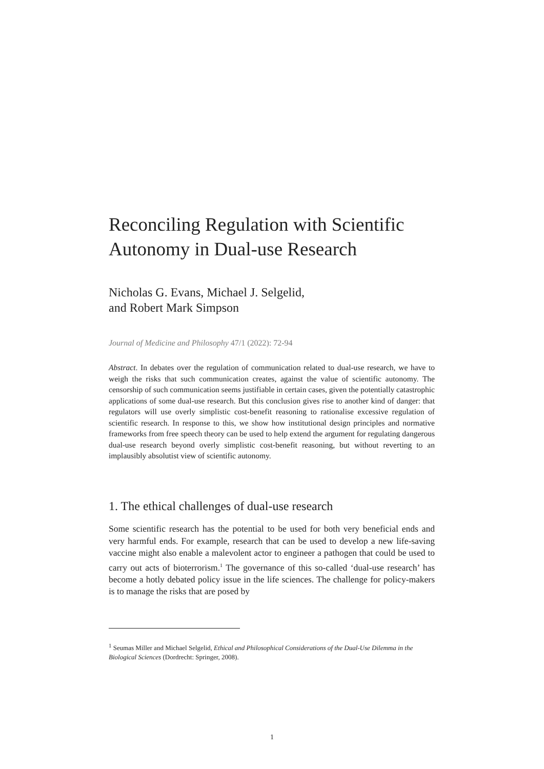Reconciling Regulation with Scientific Autonomy in Dual-use Research
Nicholas G. Evans, Michael J. Selgelid,
and Robert Mark Simpson
Journal of Medicine and Philosophy 47/1 (2022): 72-94
Abstract. In debates over the regulation of communication related to dual-use research, we have to weigh the risks that such communication creates, against the value of scientific autonomy. The censorship of such communication seems justifiable in certain cases, given the potentially catastrophic applications of some dual-use research. But this conclusion gives rise to another kind of danger: that regulators will use overly simplistic cost-benefit reasoning to rationalise excessive regulation of scientific research. In response to this, we show how institutional design principles and normative frameworks from free speech theory can be used to help extend the argument for regulating dangerous dual-use research beyond overly simplistic cost-benefit reasoning, but without reverting to an implausibly absolutist view of scientific autonomy.
1. The ethical challenges of dual-use research
Some scientific research has the potential to be used for both very beneficial ends and very harmful ends. For example, research that can be used to develop a new life-saving vaccine might also enable a malevolent actor to engineer a pathogen that could be used to carry out acts of bioterrorism.<sup>1</sup> The governance of this so-called ‘dual-use research’ has become a hotly debated policy issue in the life sciences. The challenge for policy-makers is to manage the risks that are posed by
<sup>1</sup> Seumas Miller and Michael Selgelid, Ethical and Philosophical Considerations of the Dual-Use Dilemma in the Biological Sciences (Dordrecht: Springer, 2008).
1